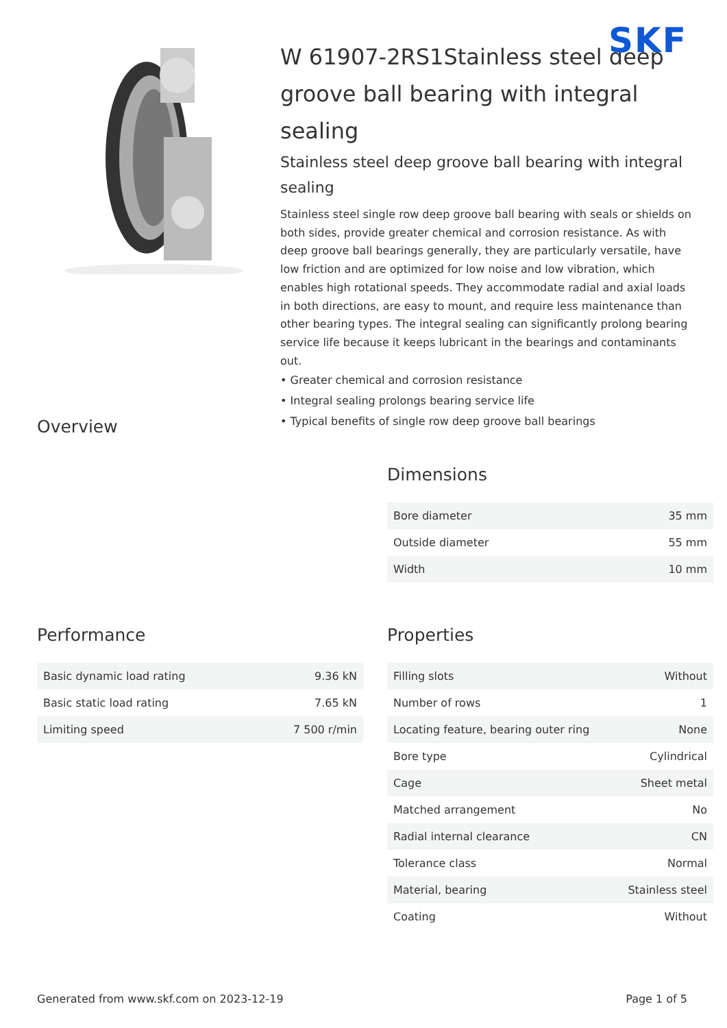SKF
W 61907-2RS1Stainless steel deep groove ball bearing with integral sealing
Stainless steel deep groove ball bearing with integral sealing
Stainless steel single row deep groove ball bearing with seals or shields on both sides, provide greater chemical and corrosion resistance. As with deep groove ball bearings generally, they are particularly versatile, have low friction and are optimized for low noise and low vibration, which enables high rotational speeds. They accommodate radial and axial loads in both directions, are easy to mount, and require less maintenance than other bearing types. The integral sealing can significantly prolong bearing service life because it keeps lubricant in the bearings and contaminants out.
• Greater chemical and corrosion resistance
• Integral sealing prolongs bearing service life
• Typical benefits of single row deep groove ball bearings
Overview
Dimensions
| Bore diameter | 35 mm |
| Outside diameter | 55 mm |
| Width | 10 mm |
Performance
| Basic dynamic load rating | 9.36 kN |
| Basic static load rating | 7.65 kN |
| Limiting speed | 7 500 r/min |
Properties
| Filling slots | Without |
| Number of rows | 1 |
| Locating feature, bearing outer ring | None |
| Bore type | Cylindrical |
| Cage | Sheet metal |
| Matched arrangement | No |
| Radial internal clearance | CN |
| Tolerance class | Normal |
| Material, bearing | Stainless steel |
| Coating | Without |
Generated from www.skf.com on 2023-12-19 Page 1 of 5